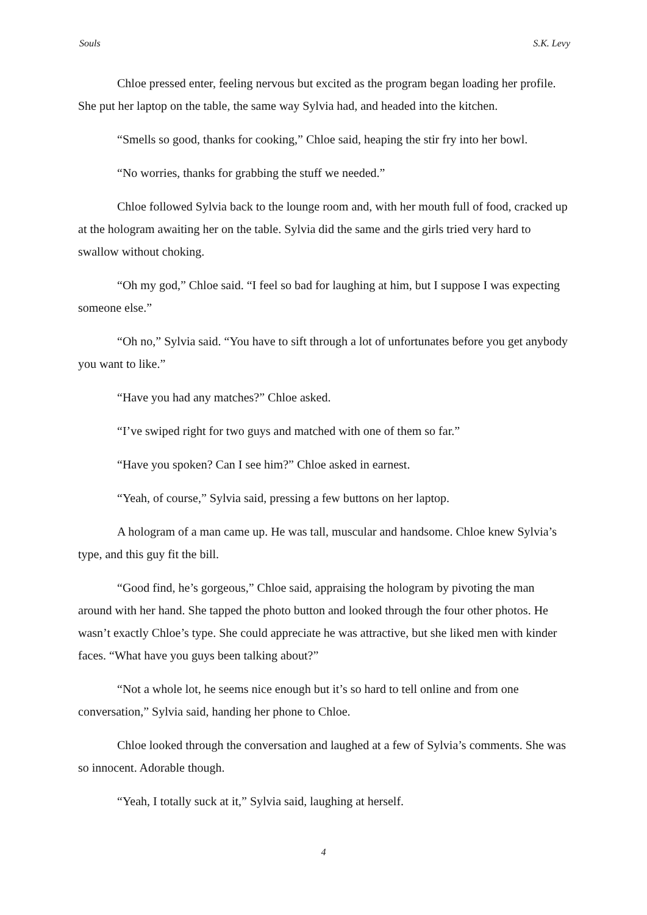Souls S.K. Levy
Chloe pressed enter, feeling nervous but excited as the program began loading her profile. She put her laptop on the table, the same way Sylvia had, and headed into the kitchen.
“Smells so good, thanks for cooking,” Chloe said, heaping the stir fry into her bowl.
“No worries, thanks for grabbing the stuff we needed.”
Chloe followed Sylvia back to the lounge room and, with her mouth full of food, cracked up at the hologram awaiting her on the table. Sylvia did the same and the girls tried very hard to swallow without choking.
“Oh my god,” Chloe said. “I feel so bad for laughing at him, but I suppose I was expecting someone else.”
“Oh no,” Sylvia said. “You have to sift through a lot of unfortunates before you get anybody you want to like.”
“Have you had any matches?” Chloe asked.
“I’ve swiped right for two guys and matched with one of them so far.”
“Have you spoken? Can I see him?” Chloe asked in earnest.
“Yeah, of course,” Sylvia said, pressing a few buttons on her laptop.
A hologram of a man came up. He was tall, muscular and handsome. Chloe knew Sylvia’s type, and this guy fit the bill.
“Good find, he’s gorgeous,” Chloe said, appraising the hologram by pivoting the man around with her hand. She tapped the photo button and looked through the four other photos. He wasn’t exactly Chloe’s type. She could appreciate he was attractive, but she liked men with kinder faces. “What have you guys been talking about?”
“Not a whole lot, he seems nice enough but it’s so hard to tell online and from one conversation,” Sylvia said, handing her phone to Chloe.
Chloe looked through the conversation and laughed at a few of Sylvia’s comments. She was so innocent. Adorable though.
“Yeah, I totally suck at it,” Sylvia said, laughing at herself.
4